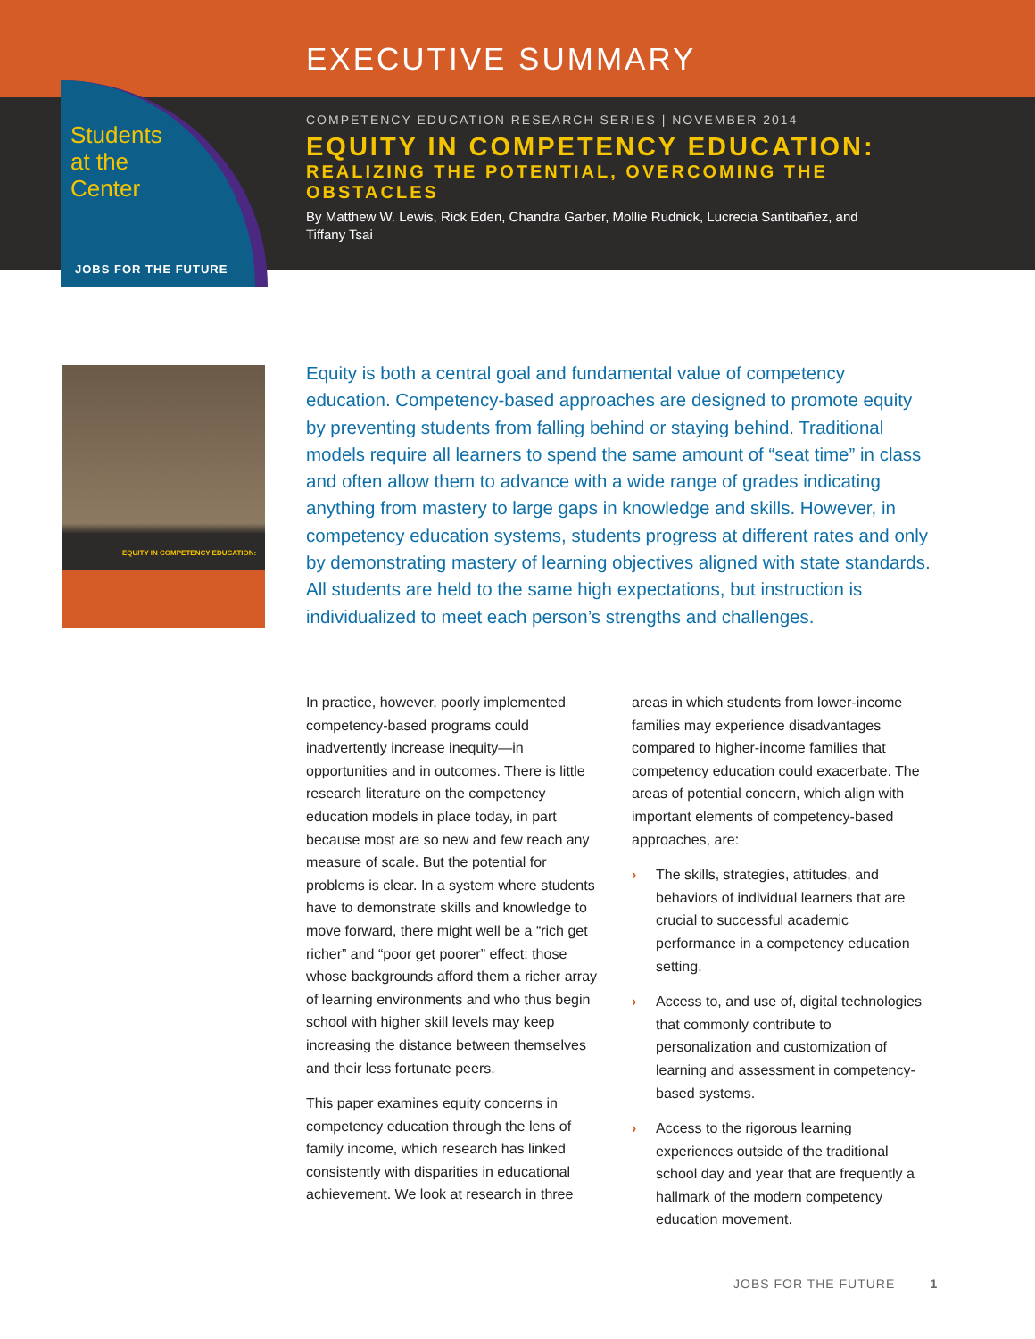EXECUTIVE SUMMARY
Students
at the
Center
JOBS FOR THE FUTURE
COMPETENCY EDUCATION RESEARCH SERIES | NOVEMBER 2014
EQUITY IN COMPETENCY EDUCATION:
REALIZING THE POTENTIAL, OVERCOMING THE OBSTACLES
By Matthew W. Lewis, Rick Eden, Chandra Garber, Mollie Rudnick, Lucrecia Santibañez, and Tiffany Tsai
EQUITY IN COMPETENCY EDUCATION:
Equity is both a central goal and fundamental value of competency education. Competency-based approaches are designed to promote equity by preventing students from falling behind or staying behind. Traditional models require all learners to spend the same amount of “seat time” in class and often allow them to advance with a wide range of grades indicating anything from mastery to large gaps in knowledge and skills. However, in competency education systems, students progress at different rates and only by demonstrating mastery of learning objectives aligned with state standards. All students are held to the same high expectations, but instruction is individualized to meet each person’s strengths and challenges.
In practice, however, poorly implemented competency-based programs could inadvertently increase inequity—in opportunities and in outcomes. There is little research literature on the competency education models in place today, in part because most are so new and few reach any measure of scale. But the potential for problems is clear. In a system where students have to demonstrate skills and knowledge to move forward, there might well be a “rich get richer” and “poor get poorer” effect: those whose backgrounds afford them a richer array of learning environments and who thus begin school with higher skill levels may keep increasing the distance between themselves and their less fortunate peers.
This paper examines equity concerns in competency education through the lens of family income, which research has linked consistently with disparities in educational achievement. We look at research in three
areas in which students from lower-income families may experience disadvantages compared to higher-income families that competency education could exacerbate. The areas of potential concern, which align with important elements of competency-based approaches, are:
› The skills, strategies, attitudes, and behaviors of individual learners that are crucial to successful academic performance in a competency education setting.
› Access to, and use of, digital technologies that commonly contribute to personalization and customization of learning and assessment in competency-based systems.
› Access to the rigorous learning experiences outside of the traditional school day and year that are frequently a hallmark of the modern competency education movement.
JOBS FOR THE FUTURE 1